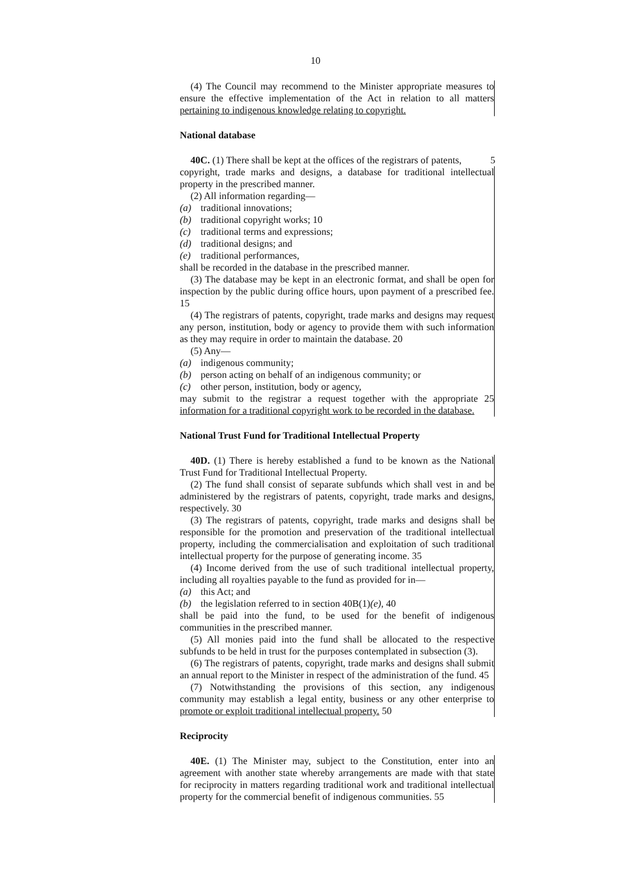10
(4) The Council may recommend to the Minister appropriate measures to ensure the effective implementation of the Act in relation to all matters pertaining to indigenous knowledge relating to copyright.
National database
40C. (1) There shall be kept at the offices of the registrars of patents,
5
copyright, trade marks and designs, a database for traditional intellectual property in the prescribed manner.
(2) All information regarding—
(a) traditional innovations;
(b) traditional copyright works; 10
(c) traditional terms and expressions;
(d) traditional designs; and
(e) traditional performances,
shall be recorded in the database in the prescribed manner.
(3) The database may be kept in an electronic format, and shall be open for inspection by the public during office hours, upon payment of a prescribed fee. 15
(4) The registrars of patents, copyright, trade marks and designs may request any person, institution, body or agency to provide them with such information as they may require in order to maintain the database. 20
(5) Any—
(a) indigenous community;
(b) person acting on behalf of an indigenous community; or
(c) other person, institution, body or agency,
may submit to the registrar a request together with the appropriate 25 information for a traditional copyright work to be recorded in the database.
National Trust Fund for Traditional Intellectual Property
40D. (1) There is hereby established a fund to be known as the National Trust Fund for Traditional Intellectual Property.
(2) The fund shall consist of separate subfunds which shall vest in and be administered by the registrars of patents, copyright, trade marks and designs, respectively. 30
(3) The registrars of patents, copyright, trade marks and designs shall be responsible for the promotion and preservation of the traditional intellectual property, including the commercialisation and exploitation of such traditional intellectual property for the purpose of generating income. 35
(4) Income derived from the use of such traditional intellectual property, including all royalties payable to the fund as provided for in—
(a) this Act; and
(b) the legislation referred to in section 40B(1)(e), 40
shall be paid into the fund, to be used for the benefit of indigenous communities in the prescribed manner.
(5) All monies paid into the fund shall be allocated to the respective subfunds to be held in trust for the purposes contemplated in subsection (3).
(6) The registrars of patents, copyright, trade marks and designs shall submit an annual report to the Minister in respect of the administration of the fund. 45
(7) Notwithstanding the provisions of this section, any indigenous community may establish a legal entity, business or any other enterprise to promote or exploit traditional intellectual property. 50
Reciprocity
40E. (1) The Minister may, subject to the Constitution, enter into an agreement with another state whereby arrangements are made with that state for reciprocity in matters regarding traditional work and traditional intellectual property for the commercial benefit of indigenous communities. 55